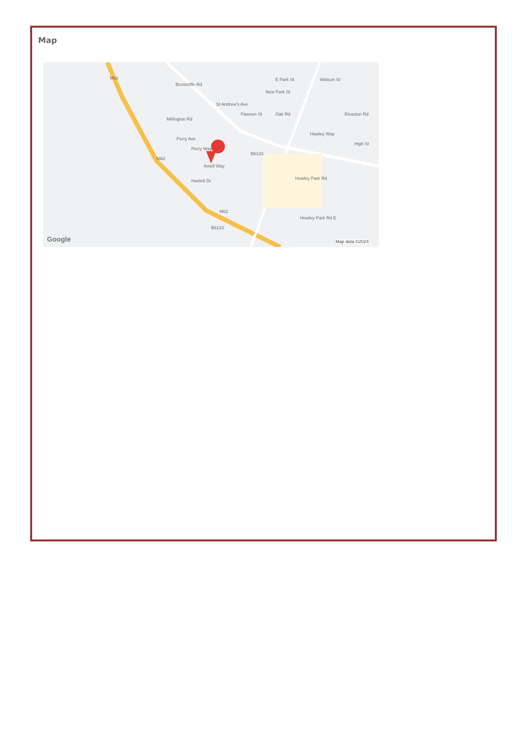Map
Bruntcliffe Rd
St Andrew's Ave
E Park St
New Park St
Watson St
Pawson St Oak Rd Elvaston Rd
Millington Rd
Hawley Way
High St
Perry Ave
Perry Way
Astell Way
Haslett Dr
B6123
Howley Park Rd
Howley Park Rd E
B6123
M62
M62
M62
Google Map data ©2024